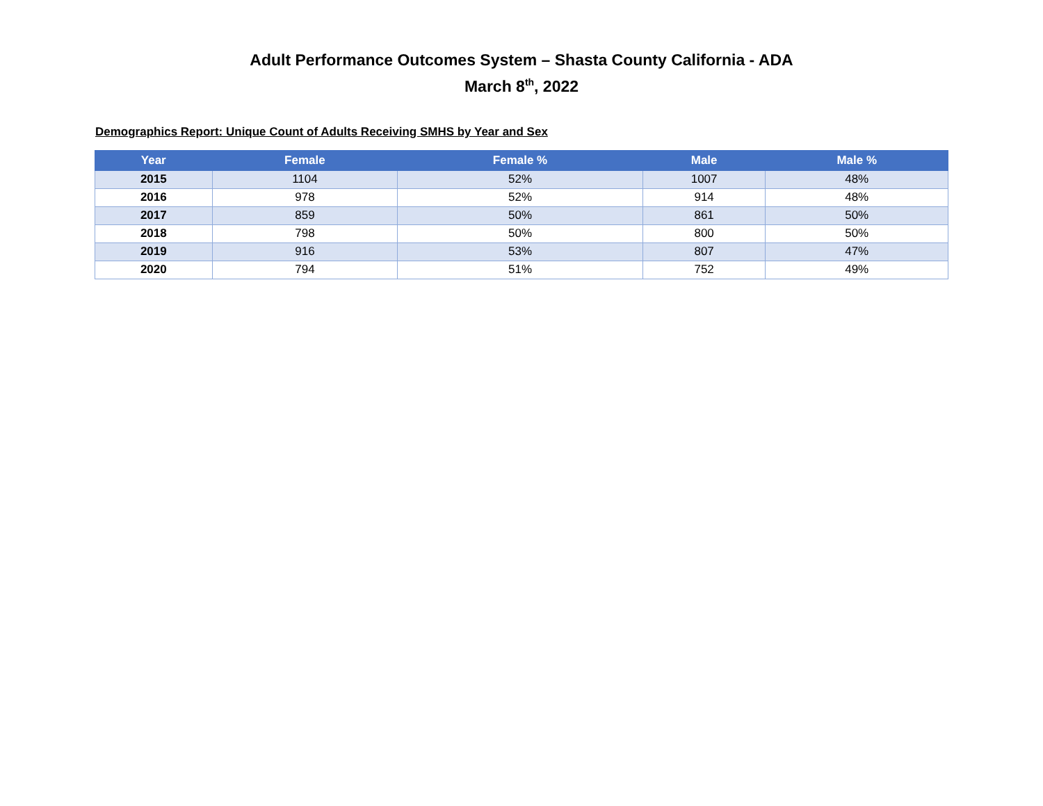Adult Performance Outcomes System – Shasta County California - ADA
March 8<sup>th</sup>, 2022
Demographics Report: Unique Count of Adults Receiving SMHS by Year and Sex
| Year | Female | Female % | Male | Male % |
| --- | --- | --- | --- | --- |
| 2015 | 1104 | 52% | 1007 | 48% |
| 2016 | 978 | 52% | 914 | 48% |
| 2017 | 859 | 50% | 861 | 50% |
| 2018 | 798 | 50% | 800 | 50% |
| 2019 | 916 | 53% | 807 | 47% |
| 2020 | 794 | 51% | 752 | 49% |